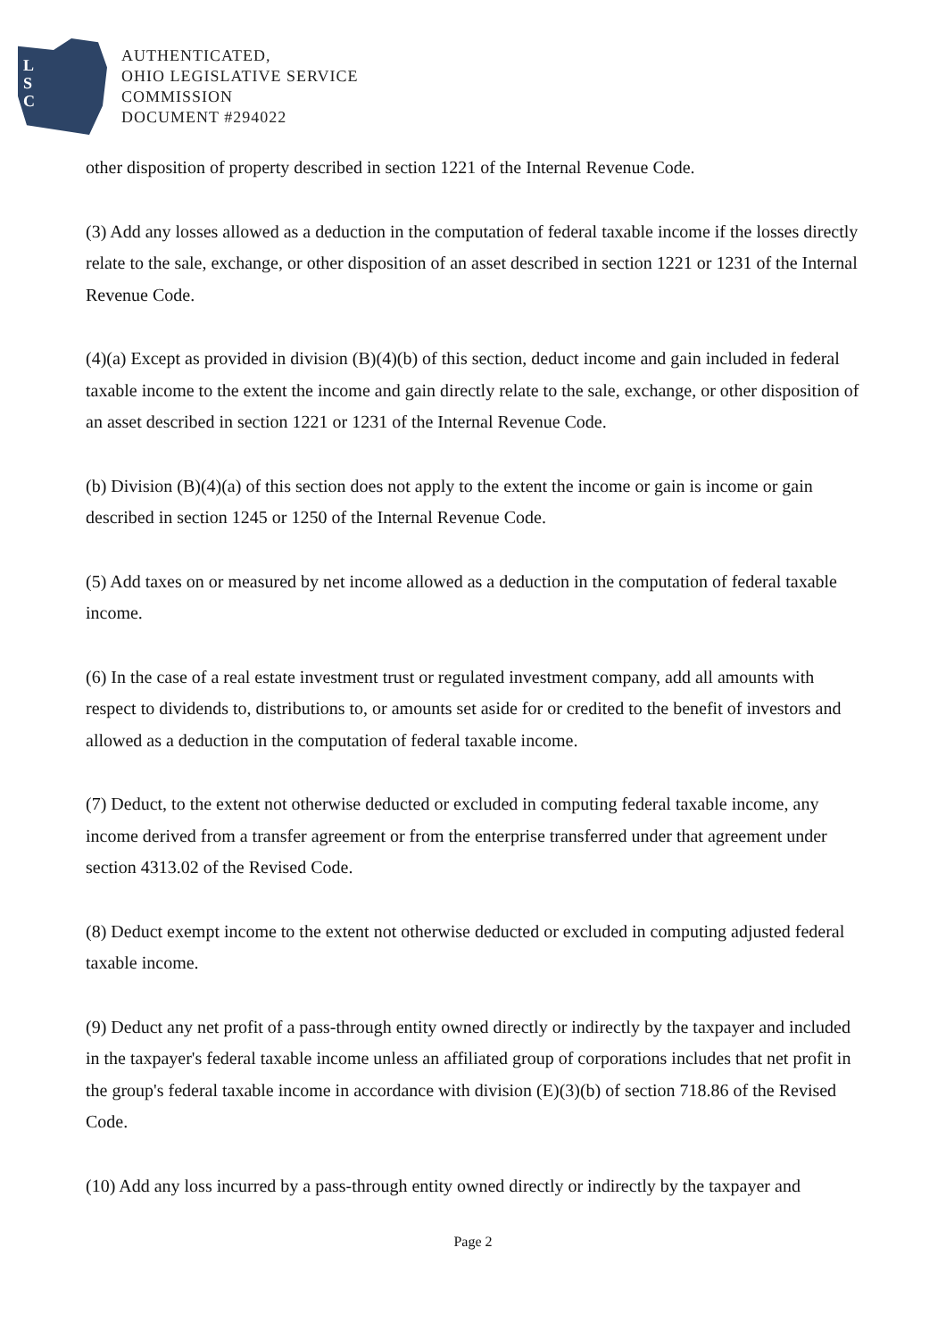L
S
C
AUTHENTICATED,
OHIO LEGISLATIVE SERVICE
COMMISSION
DOCUMENT #294022
other disposition of property described in section 1221 of the Internal Revenue Code.
(3) Add any losses allowed as a deduction in the computation of federal taxable income if the losses directly relate to the sale, exchange, or other disposition of an asset described in section 1221 or 1231 of the Internal Revenue Code.
(4)(a) Except as provided in division (B)(4)(b) of this section, deduct income and gain included in federal taxable income to the extent the income and gain directly relate to the sale, exchange, or other disposition of an asset described in section 1221 or 1231 of the Internal Revenue Code.
(b) Division (B)(4)(a) of this section does not apply to the extent the income or gain is income or gain described in section 1245 or 1250 of the Internal Revenue Code.
(5) Add taxes on or measured by net income allowed as a deduction in the computation of federal taxable income.
(6) In the case of a real estate investment trust or regulated investment company, add all amounts with respect to dividends to, distributions to, or amounts set aside for or credited to the benefit of investors and allowed as a deduction in the computation of federal taxable income.
(7) Deduct, to the extent not otherwise deducted or excluded in computing federal taxable income, any income derived from a transfer agreement or from the enterprise transferred under that agreement under section 4313.02 of the Revised Code.
(8) Deduct exempt income to the extent not otherwise deducted or excluded in computing adjusted federal taxable income.
(9) Deduct any net profit of a pass-through entity owned directly or indirectly by the taxpayer and included in the taxpayer's federal taxable income unless an affiliated group of corporations includes that net profit in the group's federal taxable income in accordance with division (E)(3)(b) of section 718.86 of the Revised Code.
(10) Add any loss incurred by a pass-through entity owned directly or indirectly by the taxpayer and
Page 2